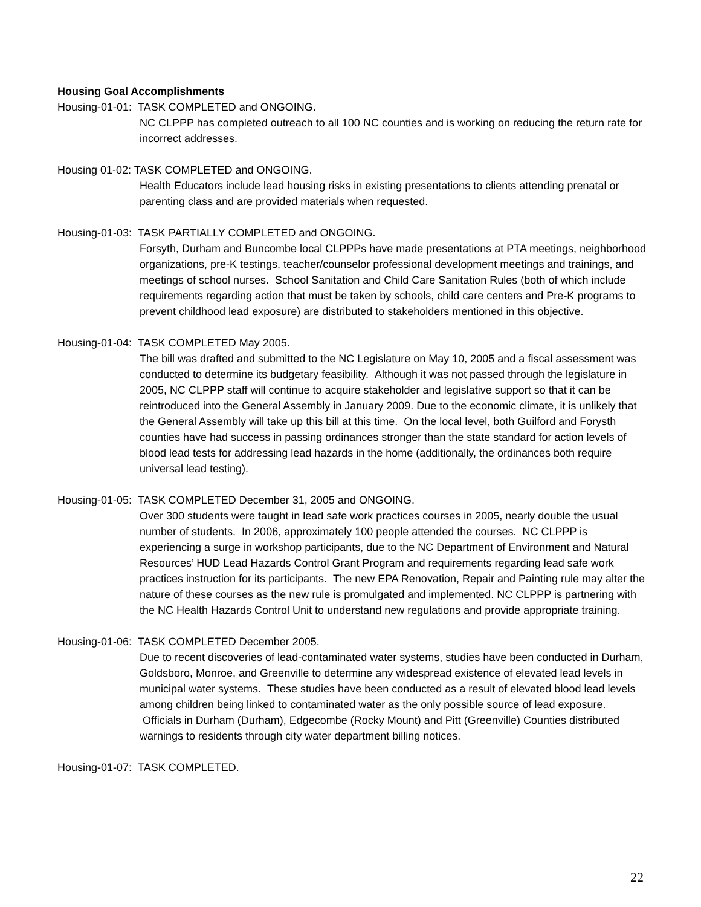Housing Goal Accomplishments
Housing-01-01: TASK COMPLETED and ONGOING.
NC CLPPP has completed outreach to all 100 NC counties and is working on reducing the return rate for incorrect addresses.
Housing 01-02: TASK COMPLETED and ONGOING.
Health Educators include lead housing risks in existing presentations to clients attending prenatal or parenting class and are provided materials when requested.
Housing-01-03: TASK PARTIALLY COMPLETED and ONGOING.
Forsyth, Durham and Buncombe local CLPPPs have made presentations at PTA meetings, neighborhood organizations, pre-K testings, teacher/counselor professional development meetings and trainings, and meetings of school nurses. School Sanitation and Child Care Sanitation Rules (both of which include requirements regarding action that must be taken by schools, child care centers and Pre-K programs to prevent childhood lead exposure) are distributed to stakeholders mentioned in this objective.
Housing-01-04: TASK COMPLETED May 2005.
The bill was drafted and submitted to the NC Legislature on May 10, 2005 and a fiscal assessment was conducted to determine its budgetary feasibility. Although it was not passed through the legislature in 2005, NC CLPPP staff will continue to acquire stakeholder and legislative support so that it can be reintroduced into the General Assembly in January 2009. Due to the economic climate, it is unlikely that the General Assembly will take up this bill at this time. On the local level, both Guilford and Forysth counties have had success in passing ordinances stronger than the state standard for action levels of blood lead tests for addressing lead hazards in the home (additionally, the ordinances both require universal lead testing).
Housing-01-05: TASK COMPLETED December 31, 2005 and ONGOING.
Over 300 students were taught in lead safe work practices courses in 2005, nearly double the usual number of students. In 2006, approximately 100 people attended the courses. NC CLPPP is experiencing a surge in workshop participants, due to the NC Department of Environment and Natural Resources’ HUD Lead Hazards Control Grant Program and requirements regarding lead safe work practices instruction for its participants. The new EPA Renovation, Repair and Painting rule may alter the nature of these courses as the new rule is promulgated and implemented. NC CLPPP is partnering with the NC Health Hazards Control Unit to understand new regulations and provide appropriate training.
Housing-01-06: TASK COMPLETED December 2005.
Due to recent discoveries of lead-contaminated water systems, studies have been conducted in Durham, Goldsboro, Monroe, and Greenville to determine any widespread existence of elevated lead levels in municipal water systems. These studies have been conducted as a result of elevated blood lead levels among children being linked to contaminated water as the only possible source of lead exposure. Officials in Durham (Durham), Edgecombe (Rocky Mount) and Pitt (Greenville) Counties distributed warnings to residents through city water department billing notices.
Housing-01-07: TASK COMPLETED.
22